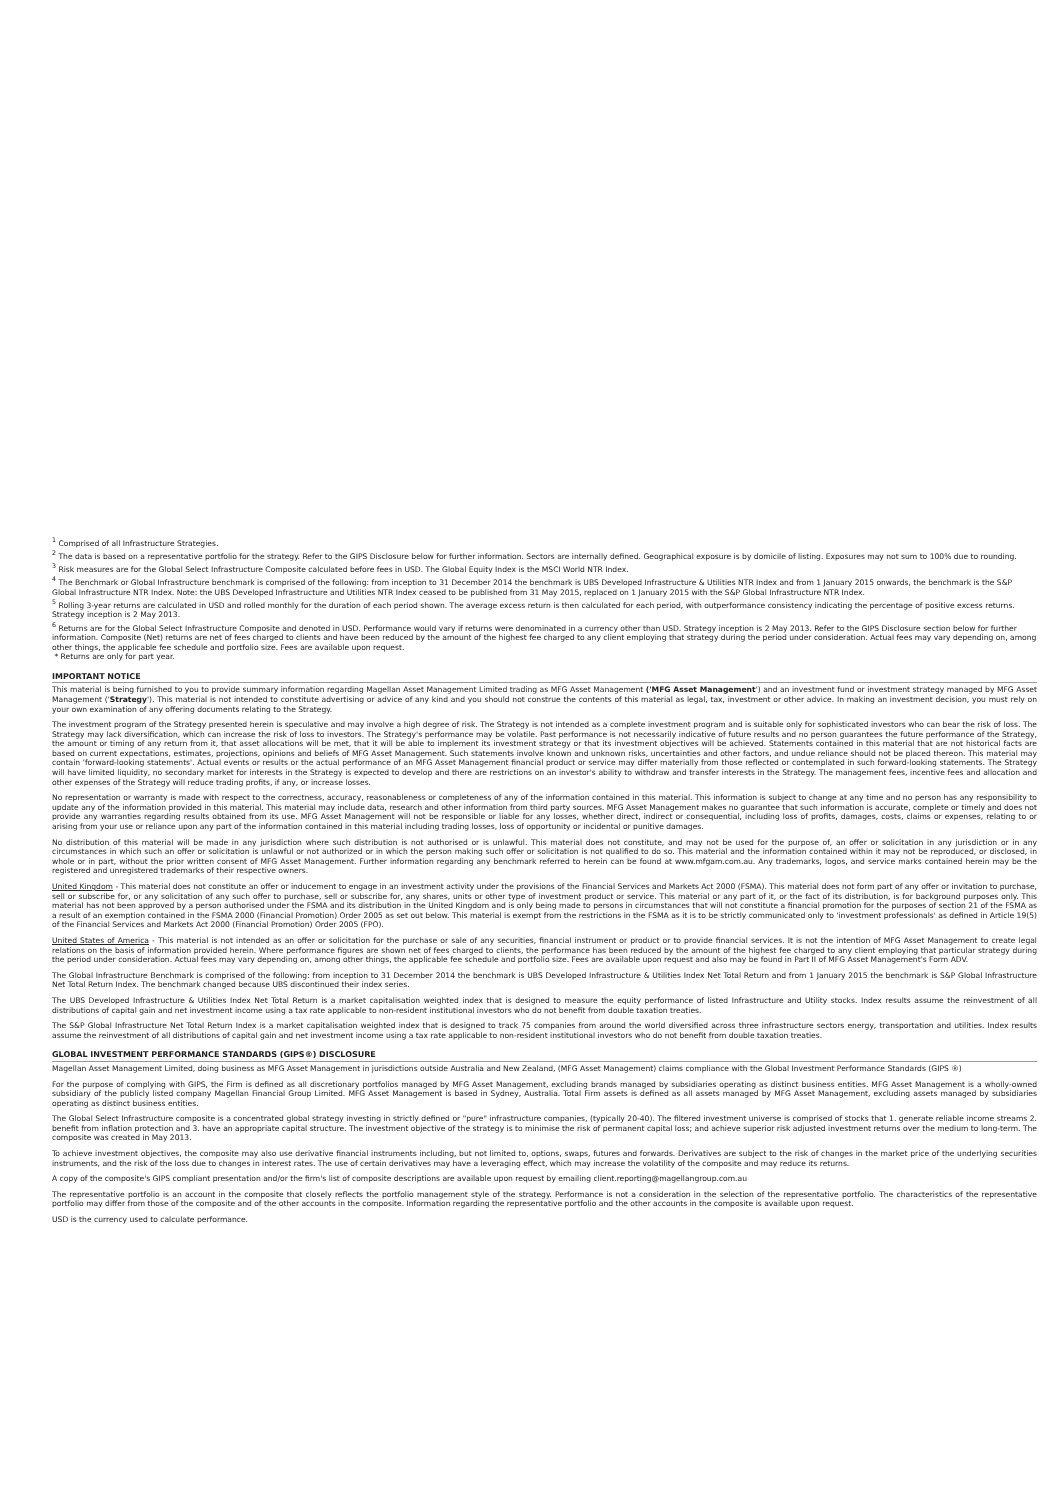<sup>1</sup> Comprised of all Infrastructure Strategies.
<sup>2</sup> The data is based on a representative portfolio for the strategy. Refer to the GIPS Disclosure below for further information. Sectors are internally defined. Geographical exposure is by domicile of listing. Exposures may not sum to 100% due to rounding.
<sup>3</sup> Risk measures are for the Global Select Infrastructure Composite calculated before fees in USD. The Global Equity Index is the MSCI World NTR Index.
<sup>4</sup> The Benchmark or Global Infrastructure benchmark is comprised of the following: from inception to 31 December 2014 the benchmark is UBS Developed Infrastructure & Utilities NTR Index and from 1 January 2015 onwards, the benchmark is the S&P Global Infrastructure NTR Index. Note: the UBS Developed Infrastructure and Utilities NTR Index ceased to be published from 31 May 2015, replaced on 1 January 2015 with the S&P Global Infrastructure NTR Index.
<sup>5</sup> Rolling 3-year returns are calculated in USD and rolled monthly for the duration of each period shown. The average excess return is then calculated for each period, with outperformance consistency indicating the percentage of positive excess returns. Strategy inception is 2 May 2013.
<sup>6</sup> Returns are for the Global Select Infrastructure Composite and denoted in USD. Performance would vary if returns were denominated in a currency other than USD. Strategy inception is 2 May 2013. Refer to the GIPS Disclosure section below for further information. Composite (Net) returns are net of fees charged to clients and have been reduced by the amount of the highest fee charged to any client employing that strategy during the period under consideration. Actual fees may vary depending on, among other things, the applicable fee schedule and portfolio size. Fees are available upon request.
* Returns are only for part year.
IMPORTANT NOTICE
This material is being furnished to you to provide summary information regarding Magellan Asset Management Limited trading as MFG Asset Management ('MFG Asset Management') and an investment fund or investment strategy managed by MFG Asset Management ('Strategy'). This material is not intended to constitute advertising or advice of any kind and you should not construe the contents of this material as legal, tax, investment or other advice. In making an investment decision, you must rely on your own examination of any offering documents relating to the Strategy.
The investment program of the Strategy presented herein is speculative and may involve a high degree of risk. The Strategy is not intended as a complete investment program and is suitable only for sophisticated investors who can bear the risk of loss. The Strategy may lack diversification, which can increase the risk of loss to investors. The Strategy's performance may be volatile. Past performance is not necessarily indicative of future results and no person guarantees the future performance of the Strategy, the amount or timing of any return from it, that asset allocations will be met, that it will be able to implement its investment strategy or that its investment objectives will be achieved. Statements contained in this material that are not historical facts are based on current expectations, estimates, projections, opinions and beliefs of MFG Asset Management. Such statements involve known and unknown risks, uncertainties and other factors, and undue reliance should not be placed thereon. This material may contain 'forward-looking statements'. Actual events or results or the actual performance of an MFG Asset Management financial product or service may differ materially from those reflected or contemplated in such forward-looking statements. The Strategy will have limited liquidity, no secondary market for interests in the Strategy is expected to develop and there are restrictions on an investor's ability to withdraw and transfer interests in the Strategy. The management fees, incentive fees and allocation and other expenses of the Strategy will reduce trading profits, if any, or increase losses.
No representation or warranty is made with respect to the correctness, accuracy, reasonableness or completeness of any of the information contained in this material. This information is subject to change at any time and no person has any responsibility to update any of the information provided in this material. This material may include data, research and other information from third party sources. MFG Asset Management makes no guarantee that such information is accurate, complete or timely and does not provide any warranties regarding results obtained from its use. MFG Asset Management will not be responsible or liable for any losses, whether direct, indirect or consequential, including loss of profits, damages, costs, claims or expenses, relating to or arising from your use or reliance upon any part of the information contained in this material including trading losses, loss of opportunity or incidental or punitive damages.
No distribution of this material will be made in any jurisdiction where such distribution is not authorised or is unlawful. This material does not constitute, and may not be used for the purpose of, an offer or solicitation in any jurisdiction or in any circumstances in which such an offer or solicitation is unlawful or not authorized or in which the person making such offer or solicitation is not qualified to do so. This material and the information contained within it may not be reproduced, or disclosed, in whole or in part, without the prior written consent of MFG Asset Management. Further information regarding any benchmark referred to herein can be found at www.mfgam.com.au. Any trademarks, logos, and service marks contained herein may be the registered and unregistered trademarks of their respective owners.
United Kingdom - This material does not constitute an offer or inducement to engage in an investment activity under the provisions of the Financial Services and Markets Act 2000 (FSMA). This material does not form part of any offer or invitation to purchase, sell or subscribe for, or any solicitation of any such offer to purchase, sell or subscribe for, any shares, units or other type of investment product or service. This material or any part of it, or the fact of its distribution, is for background purposes only. This material has not been approved by a person authorised under the FSMA and its distribution in the United Kingdom and is only being made to persons in circumstances that will not constitute a financial promotion for the purposes of section 21 of the FSMA as a result of an exemption contained in the FSMA 2000 (Financial Promotion) Order 2005 as set out below. This material is exempt from the restrictions in the FSMA as it is to be strictly communicated only to 'investment professionals' as defined in Article 19(5) of the Financial Services and Markets Act 2000 (Financial Promotion) Order 2005 (FPO).
United States of America - This material is not intended as an offer or solicitation for the purchase or sale of any securities, financial instrument or product or to provide financial services. It is not the intention of MFG Asset Management to create legal relations on the basis of information provided herein. Where performance figures are shown net of fees charged to clients, the performance has been reduced by the amount of the highest fee charged to any client employing that particular strategy during the period under consideration. Actual fees may vary depending on, among other things, the applicable fee schedule and portfolio size. Fees are available upon request and also may be found in Part II of MFG Asset Management's Form ADV.
The Global Infrastructure Benchmark is comprised of the following: from inception to 31 December 2014 the benchmark is UBS Developed Infrastructure & Utilities Index Net Total Return and from 1 January 2015 the benchmark is S&P Global Infrastructure Net Total Return Index. The benchmark changed because UBS discontinued their index series.
The UBS Developed Infrastructure & Utilities Index Net Total Return is a market capitalisation weighted index that is designed to measure the equity performance of listed Infrastructure and Utility stocks. Index results assume the reinvestment of all distributions of capital gain and net investment income using a tax rate applicable to non-resident institutional investors who do not benefit from double taxation treaties.
The S&P Global Infrastructure Net Total Return Index is a market capitalisation weighted index that is designed to track 75 companies from around the world diversified across three infrastructure sectors energy, transportation and utilities. Index results assume the reinvestment of all distributions of capital gain and net investment income using a tax rate applicable to non-resident institutional investors who do not benefit from double taxation treaties.
GLOBAL INVESTMENT PERFORMANCE STANDARDS (GIPS®) DISCLOSURE
Magellan Asset Management Limited, doing business as MFG Asset Management in jurisdictions outside Australia and New Zealand, (MFG Asset Management) claims compliance with the Global Investment Performance Standards (GIPS ®)
For the purpose of complying with GIPS, the Firm is defined as all discretionary portfolios managed by MFG Asset Management, excluding brands managed by subsidiaries operating as distinct business entities. MFG Asset Management is a wholly-owned subsidiary of the publicly listed company Magellan Financial Group Limited. MFG Asset Management is based in Sydney, Australia. Total Firm assets is defined as all assets managed by MFG Asset Management, excluding assets managed by subsidiaries operating as distinct business entities.
The Global Select Infrastructure composite is a concentrated global strategy investing in strictly defined or "pure" infrastructure companies, (typically 20-40). The filtered investment universe is comprised of stocks that 1. generate reliable income streams 2. benefit from inflation protection and 3. have an appropriate capital structure. The investment objective of the strategy is to minimise the risk of permanent capital loss; and achieve superior risk adjusted investment returns over the medium to long-term. The composite was created in May 2013.
To achieve investment objectives, the composite may also use derivative financial instruments including, but not limited to, options, swaps, futures and forwards. Derivatives are subject to the risk of changes in the market price of the underlying securities instruments, and the risk of the loss due to changes in interest rates. The use of certain derivatives may have a leveraging effect, which may increase the volatility of the composite and may reduce its returns.
A copy of the composite's GIPS compliant presentation and/or the firm's list of composite descriptions are available upon request by emailing client.reporting@magellangroup.com.au
The representative portfolio is an account in the composite that closely reflects the portfolio management style of the strategy. Performance is not a consideration in the selection of the representative portfolio. The characteristics of the representative portfolio may differ from those of the composite and of the other accounts in the composite. Information regarding the representative portfolio and the other accounts in the composite is available upon request.
USD is the currency used to calculate performance.